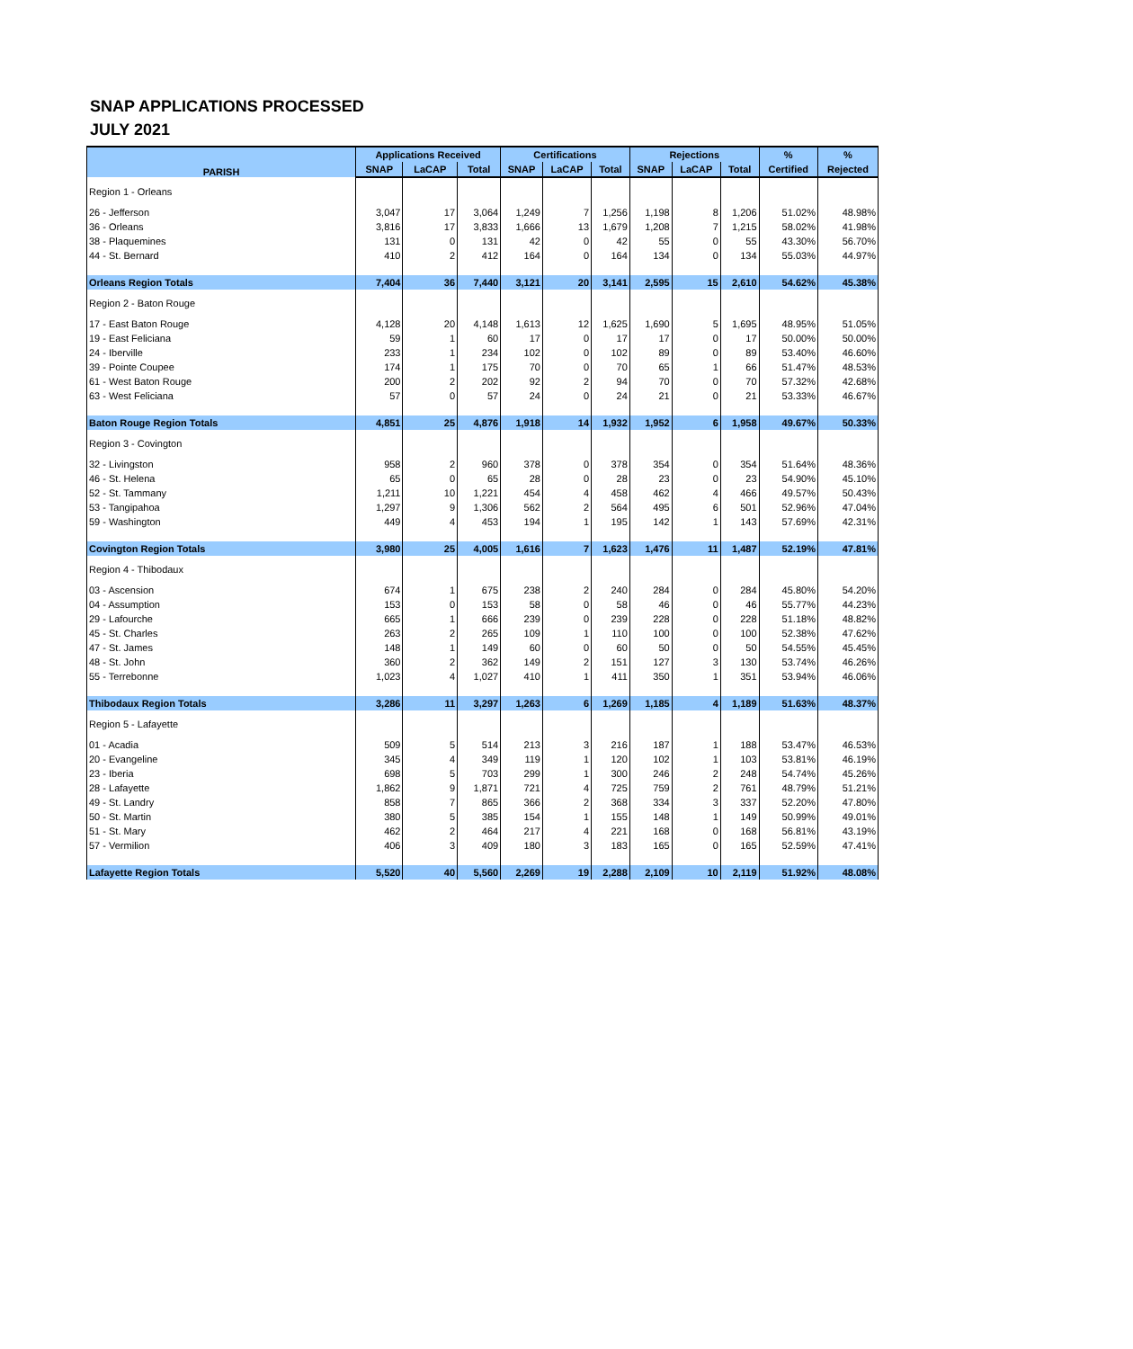SNAP APPLICATIONS PROCESSED
JULY 2021
| PARISH | Applications Received | | | Certifications | | | Rejections | | | % | % |
| --- | --- | --- | --- | --- | --- | --- | --- | --- | --- | --- | --- |
| | SNAP | LaCAP | Total | SNAP | LaCAP | Total | SNAP | LaCAP | Total | Certified | Rejected |
| Region 1 - Orleans | | | | | | | | | | | |
| 26 - Jefferson | 3,047 | 17 | 3,064 | 1,249 | 7 | 1,256 | 1,198 | 8 | 1,206 | 51.02% | 48.98% |
| 36 - Orleans | 3,816 | 17 | 3,833 | 1,666 | 13 | 1,679 | 1,208 | 7 | 1,215 | 58.02% | 41.98% |
| 38 - Plaquemines | 131 | 0 | 131 | 42 | 0 | 42 | 55 | 0 | 55 | 43.30% | 56.70% |
| 44 - St. Bernard | 410 | 2 | 412 | 164 | 0 | 164 | 134 | 0 | 134 | 55.03% | 44.97% |
| Orleans Region Totals | 7,404 | 36 | 7,440 | 3,121 | 20 | 3,141 | 2,595 | 15 | 2,610 | 54.62% | 45.38% |
| Region 2 - Baton Rouge | | | | | | | | | | | |
| 17 - East Baton Rouge | 4,128 | 20 | 4,148 | 1,613 | 12 | 1,625 | 1,690 | 5 | 1,695 | 48.95% | 51.05% |
| 19 - East Feliciana | 59 | 1 | 60 | 17 | 0 | 17 | 17 | 0 | 17 | 50.00% | 50.00% |
| 24 - Iberville | 233 | 1 | 234 | 102 | 0 | 102 | 89 | 0 | 89 | 53.40% | 46.60% |
| 39 - Pointe Coupee | 174 | 1 | 175 | 70 | 0 | 70 | 65 | 1 | 66 | 51.47% | 48.53% |
| 61 - West Baton Rouge | 200 | 2 | 202 | 92 | 2 | 94 | 70 | 0 | 70 | 57.32% | 42.68% |
| 63 - West Feliciana | 57 | 0 | 57 | 24 | 0 | 24 | 21 | 0 | 21 | 53.33% | 46.67% |
| Baton Rouge Region Totals | 4,851 | 25 | 4,876 | 1,918 | 14 | 1,932 | 1,952 | 6 | 1,958 | 49.67% | 50.33% |
| Region 3 - Covington | | | | | | | | | | | |
| 32 - Livingston | 958 | 2 | 960 | 378 | 0 | 378 | 354 | 0 | 354 | 51.64% | 48.36% |
| 46 - St. Helena | 65 | 0 | 65 | 28 | 0 | 28 | 23 | 0 | 23 | 54.90% | 45.10% |
| 52 - St. Tammany | 1,211 | 10 | 1,221 | 454 | 4 | 458 | 462 | 4 | 466 | 49.57% | 50.43% |
| 53 - Tangipahoa | 1,297 | 9 | 1,306 | 562 | 2 | 564 | 495 | 6 | 501 | 52.96% | 47.04% |
| 59 - Washington | 449 | 4 | 453 | 194 | 1 | 195 | 142 | 1 | 143 | 57.69% | 42.31% |
| Covington Region Totals | 3,980 | 25 | 4,005 | 1,616 | 7 | 1,623 | 1,476 | 11 | 1,487 | 52.19% | 47.81% |
| Region 4 - Thibodaux | | | | | | | | | | | |
| 03 - Ascension | 674 | 1 | 675 | 238 | 2 | 240 | 284 | 0 | 284 | 45.80% | 54.20% |
| 04 - Assumption | 153 | 0 | 153 | 58 | 0 | 58 | 46 | 0 | 46 | 55.77% | 44.23% |
| 29 - Lafourche | 665 | 1 | 666 | 239 | 0 | 239 | 228 | 0 | 228 | 51.18% | 48.82% |
| 45 - St. Charles | 263 | 2 | 265 | 109 | 1 | 110 | 100 | 0 | 100 | 52.38% | 47.62% |
| 47 - St. James | 148 | 1 | 149 | 60 | 0 | 60 | 50 | 0 | 50 | 54.55% | 45.45% |
| 48 - St. John | 360 | 2 | 362 | 149 | 2 | 151 | 127 | 3 | 130 | 53.74% | 46.26% |
| 55 - Terrebonne | 1,023 | 4 | 1,027 | 410 | 1 | 411 | 350 | 1 | 351 | 53.94% | 46.06% |
| Thibodaux Region Totals | 3,286 | 11 | 3,297 | 1,263 | 6 | 1,269 | 1,185 | 4 | 1,189 | 51.63% | 48.37% |
| Region 5 - Lafayette | | | | | | | | | | | |
| 01 - Acadia | 509 | 5 | 514 | 213 | 3 | 216 | 187 | 1 | 188 | 53.47% | 46.53% |
| 20 - Evangeline | 345 | 4 | 349 | 119 | 1 | 120 | 102 | 1 | 103 | 53.81% | 46.19% |
| 23 - Iberia | 698 | 5 | 703 | 299 | 1 | 300 | 246 | 2 | 248 | 54.74% | 45.26% |
| 28 - Lafayette | 1,862 | 9 | 1,871 | 721 | 4 | 725 | 759 | 2 | 761 | 48.79% | 51.21% |
| 49 - St. Landry | 858 | 7 | 865 | 366 | 2 | 368 | 334 | 3 | 337 | 52.20% | 47.80% |
| 50 - St. Martin | 380 | 5 | 385 | 154 | 1 | 155 | 148 | 1 | 149 | 50.99% | 49.01% |
| 51 - St. Mary | 462 | 2 | 464 | 217 | 4 | 221 | 168 | 0 | 168 | 56.81% | 43.19% |
| 57 - Vermilion | 406 | 3 | 409 | 180 | 3 | 183 | 165 | 0 | 165 | 52.59% | 47.41% |
| Lafayette Region Totals | 5,520 | 40 | 5,560 | 2,269 | 19 | 2,288 | 2,109 | 10 | 2,119 | 51.92% | 48.08% |